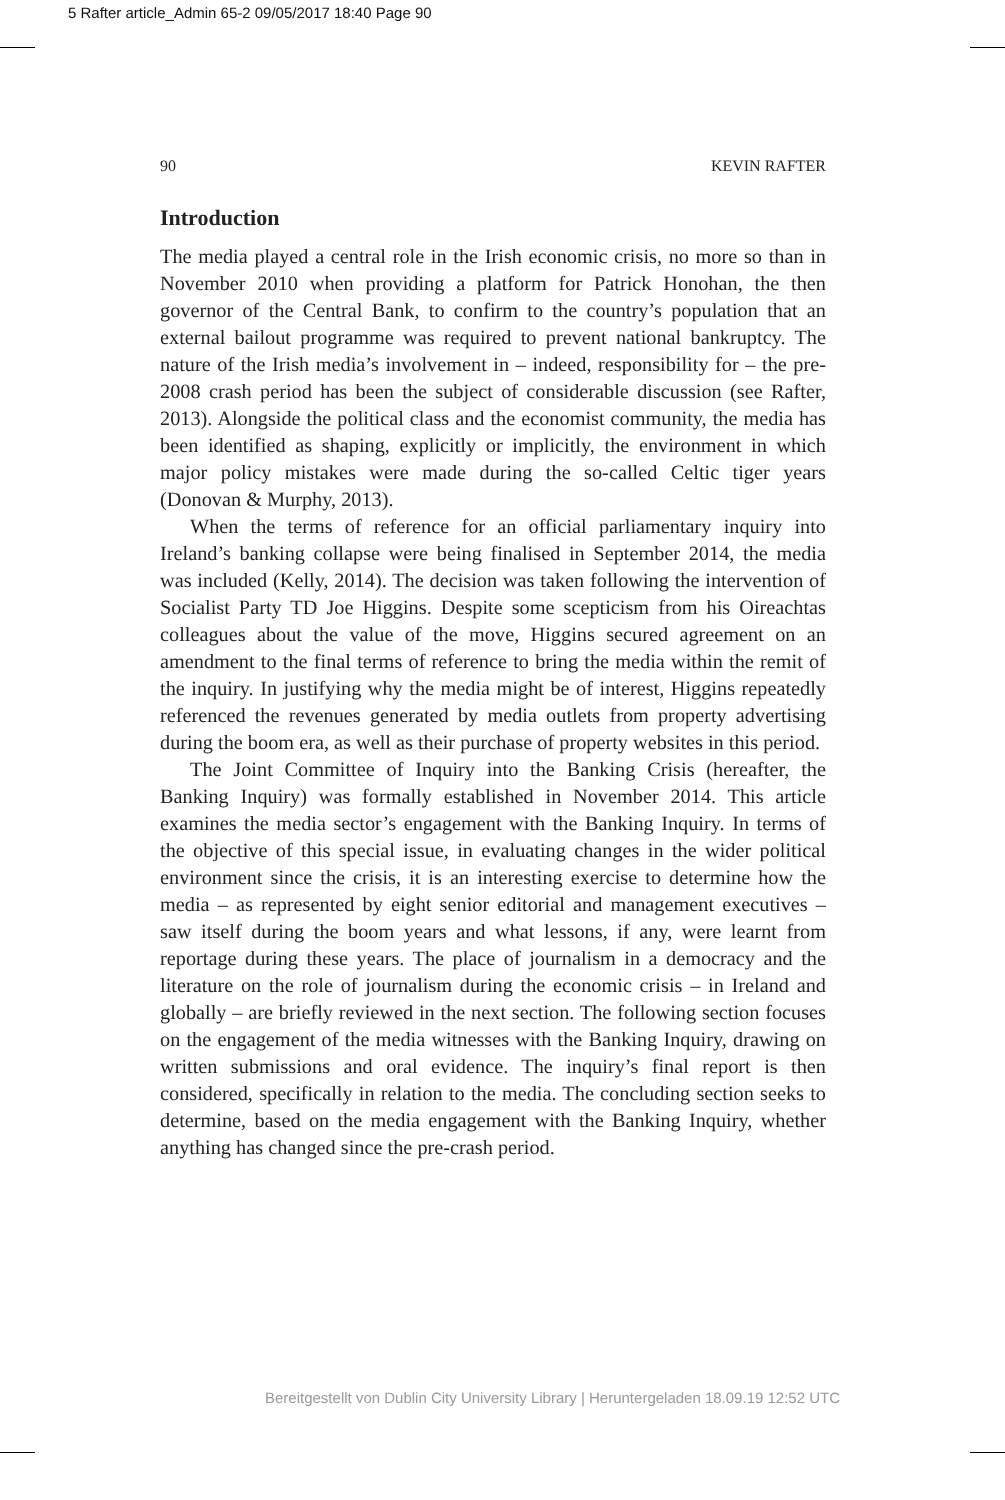5 Rafter article_Admin 65-2 09/05/2017 18:40 Page 90
90 KEVIN RAFTER
Introduction
The media played a central role in the Irish economic crisis, no more so than in November 2010 when providing a platform for Patrick Honohan, the then governor of the Central Bank, to confirm to the country’s population that an external bailout programme was required to prevent national bankruptcy. The nature of the Irish media’s involvement in – indeed, responsibility for – the pre-2008 crash period has been the subject of considerable discussion (see Rafter, 2013). Alongside the political class and the economist community, the media has been identified as shaping, explicitly or implicitly, the environment in which major policy mistakes were made during the so-called Celtic tiger years (Donovan & Murphy, 2013).
When the terms of reference for an official parliamentary inquiry into Ireland’s banking collapse were being finalised in September 2014, the media was included (Kelly, 2014). The decision was taken following the intervention of Socialist Party TD Joe Higgins. Despite some scepticism from his Oireachtas colleagues about the value of the move, Higgins secured agreement on an amendment to the final terms of reference to bring the media within the remit of the inquiry. In justifying why the media might be of interest, Higgins repeatedly referenced the revenues generated by media outlets from property advertising during the boom era, as well as their purchase of property websites in this period.
The Joint Committee of Inquiry into the Banking Crisis (hereafter, the Banking Inquiry) was formally established in November 2014. This article examines the media sector’s engagement with the Banking Inquiry. In terms of the objective of this special issue, in evaluating changes in the wider political environment since the crisis, it is an interesting exercise to determine how the media – as represented by eight senior editorial and management executives – saw itself during the boom years and what lessons, if any, were learnt from reportage during these years. The place of journalism in a democracy and the literature on the role of journalism during the economic crisis – in Ireland and globally – are briefly reviewed in the next section. The following section focuses on the engagement of the media witnesses with the Banking Inquiry, drawing on written submissions and oral evidence. The inquiry’s final report is then considered, specifically in relation to the media. The concluding section seeks to determine, based on the media engagement with the Banking Inquiry, whether anything has changed since the pre-crash period.
Bereitgestellt von Dublin City University Library | Heruntergeladen 18.09.19 12:52 UTC